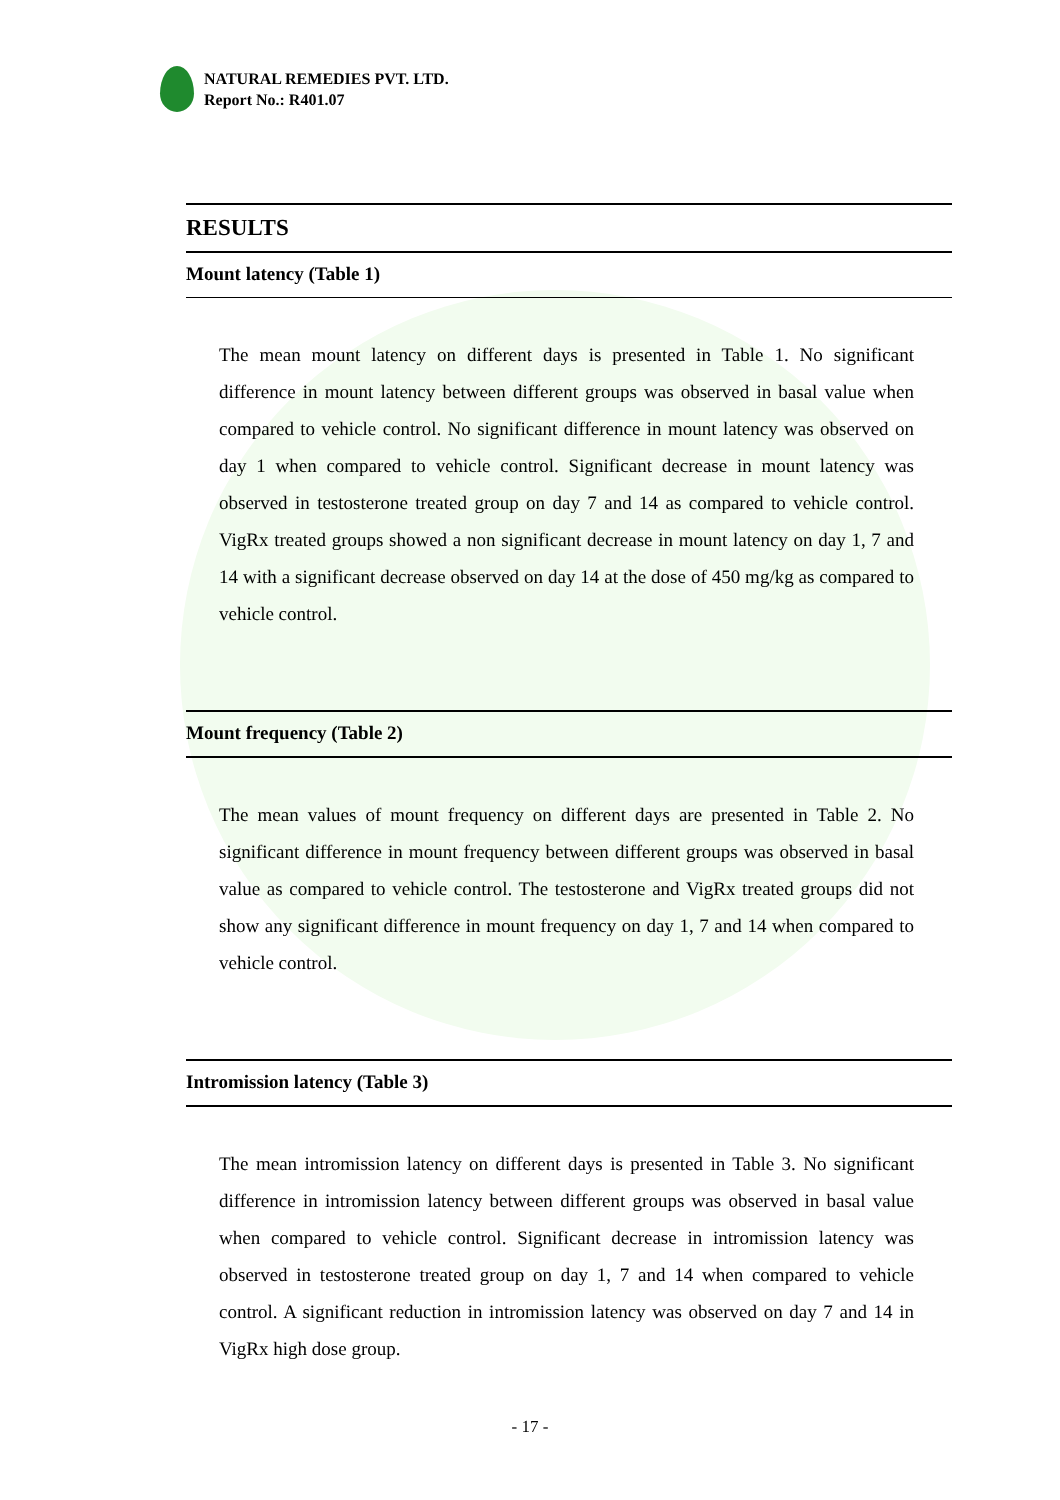NATURAL REMEDIES PVT. LTD.
Report No.: R401.07
RESULTS
Mount latency (Table 1)
The mean mount latency on different days is presented in Table 1. No significant difference in mount latency between different groups was observed in basal value when compared to vehicle control. No significant difference in mount latency was observed on day 1 when compared to vehicle control. Significant decrease in mount latency was observed in testosterone treated group on day 7 and 14 as compared to vehicle control. VigRx treated groups showed a non significant decrease in mount latency on day 1, 7 and 14 with a significant decrease observed on day 14 at the dose of 450 mg/kg as compared to vehicle control.
Mount frequency (Table 2)
The mean values of mount frequency on different days are presented in Table 2. No significant difference in mount frequency between different groups was observed in basal value as compared to vehicle control. The testosterone and VigRx treated groups did not show any significant difference in mount frequency on day 1, 7 and 14 when compared to vehicle control.
Intromission latency (Table 3)
The mean intromission latency on different days is presented in Table 3. No significant difference in intromission latency between different groups was observed in basal value when compared to vehicle control. Significant decrease in intromission latency was observed in testosterone treated group on day 1, 7 and 14 when compared to vehicle control. A significant reduction in intromission latency was observed on day 7 and 14 in VigRx high dose group.
- 17 -